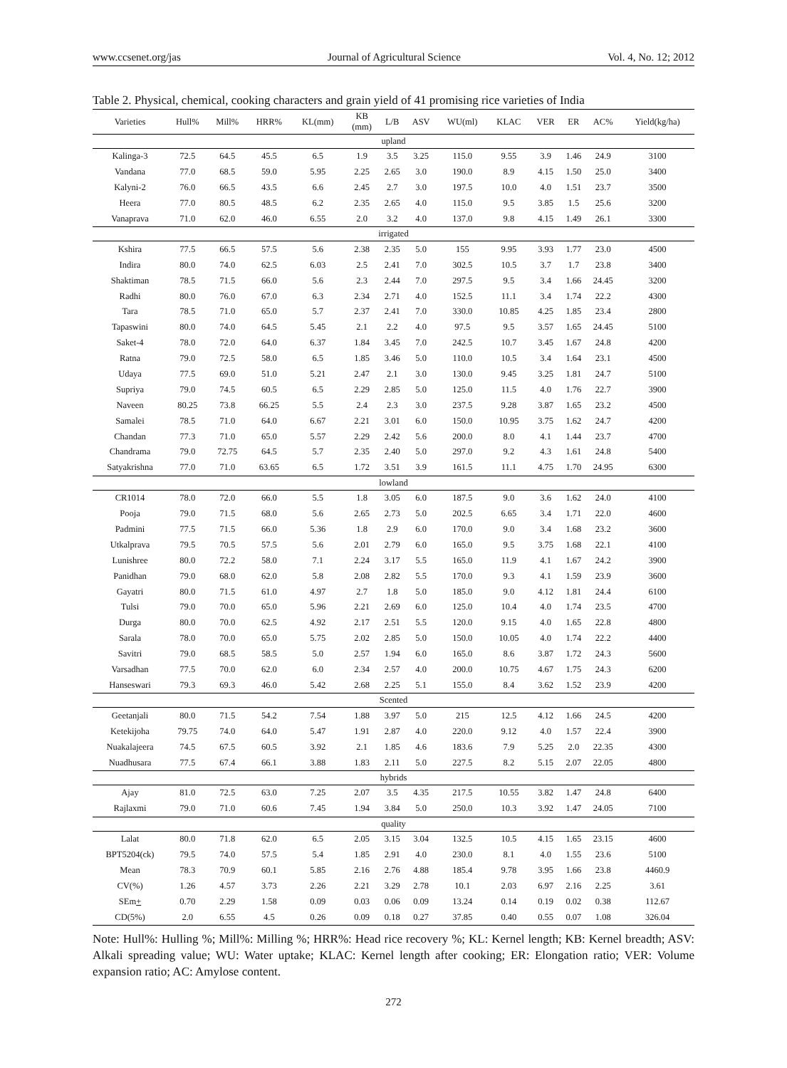www.ccsenet.org/jas Journal of Agricultural Science Vol. 4, No. 12; 2012
Table 2. Physical, chemical, cooking characters and grain yield of 41 promising rice varieties of India
| Varieties | Hull% | Mill% | HRR% | KL(mm) | KB (mm) | L/B | ASV | WU(ml) | KLAC | VER | ER | AC% | Yield(kg/ha) |
| --- | --- | --- | --- | --- | --- | --- | --- | --- | --- | --- | --- | --- | --- |
| upland | | | | | | | | | | | | | |
| Kalinga-3 | 72.5 | 64.5 | 45.5 | 6.5 | 1.9 | 3.5 | 3.25 | 115.0 | 9.55 | 3.9 | 1.46 | 24.9 | 3100 |
| Vandana | 77.0 | 68.5 | 59.0 | 5.95 | 2.25 | 2.65 | 3.0 | 190.0 | 8.9 | 4.15 | 1.50 | 25.0 | 3400 |
| Kalyni-2 | 76.0 | 66.5 | 43.5 | 6.6 | 2.45 | 2.7 | 3.0 | 197.5 | 10.0 | 4.0 | 1.51 | 23.7 | 3500 |
| Heera | 77.0 | 80.5 | 48.5 | 6.2 | 2.35 | 2.65 | 4.0 | 115.0 | 9.5 | 3.85 | 1.5 | 25.6 | 3200 |
| Vanaprava | 71.0 | 62.0 | 46.0 | 6.55 | 2.0 | 3.2 | 4.0 | 137.0 | 9.8 | 4.15 | 1.49 | 26.1 | 3300 |
| irrigated | | | | | | | | | | | | | |
| Kshira | 77.5 | 66.5 | 57.5 | 5.6 | 2.38 | 2.35 | 5.0 | 155 | 9.95 | 3.93 | 1.77 | 23.0 | 4500 |
| Indira | 80.0 | 74.0 | 62.5 | 6.03 | 2.5 | 2.41 | 7.0 | 302.5 | 10.5 | 3.7 | 1.7 | 23.8 | 3400 |
| Shaktiman | 78.5 | 71.5 | 66.0 | 5.6 | 2.3 | 2.44 | 7.0 | 297.5 | 9.5 | 3.4 | 1.66 | 24.45 | 3200 |
| Radhi | 80.0 | 76.0 | 67.0 | 6.3 | 2.34 | 2.71 | 4.0 | 152.5 | 11.1 | 3.4 | 1.74 | 22.2 | 4300 |
| Tara | 78.5 | 71.0 | 65.0 | 5.7 | 2.37 | 2.41 | 7.0 | 330.0 | 10.85 | 4.25 | 1.85 | 23.4 | 2800 |
| Tapaswini | 80.0 | 74.0 | 64.5 | 5.45 | 2.1 | 2.2 | 4.0 | 97.5 | 9.5 | 3.57 | 1.65 | 24.45 | 5100 |
| Saket-4 | 78.0 | 72.0 | 64.0 | 6.37 | 1.84 | 3.45 | 7.0 | 242.5 | 10.7 | 3.45 | 1.67 | 24.8 | 4200 |
| Ratna | 79.0 | 72.5 | 58.0 | 6.5 | 1.85 | 3.46 | 5.0 | 110.0 | 10.5 | 3.4 | 1.64 | 23.1 | 4500 |
| Udaya | 77.5 | 69.0 | 51.0 | 5.21 | 2.47 | 2.1 | 3.0 | 130.0 | 9.45 | 3.25 | 1.81 | 24.7 | 5100 |
| Supriya | 79.0 | 74.5 | 60.5 | 6.5 | 2.29 | 2.85 | 5.0 | 125.0 | 11.5 | 4.0 | 1.76 | 22.7 | 3900 |
| Naveen | 80.25 | 73.8 | 66.25 | 5.5 | 2.4 | 2.3 | 3.0 | 237.5 | 9.28 | 3.87 | 1.65 | 23.2 | 4500 |
| Samalei | 78.5 | 71.0 | 64.0 | 6.67 | 2.21 | 3.01 | 6.0 | 150.0 | 10.95 | 3.75 | 1.62 | 24.7 | 4200 |
| Chandan | 77.3 | 71.0 | 65.0 | 5.57 | 2.29 | 2.42 | 5.6 | 200.0 | 8.0 | 4.1 | 1.44 | 23.7 | 4700 |
| Chandrama | 79.0 | 72.75 | 64.5 | 5.7 | 2.35 | 2.40 | 5.0 | 297.0 | 9.2 | 4.3 | 1.61 | 24.8 | 5400 |
| Satyakrishna | 77.0 | 71.0 | 63.65 | 6.5 | 1.72 | 3.51 | 3.9 | 161.5 | 11.1 | 4.75 | 1.70 | 24.95 | 6300 |
| lowland | | | | | | | | | | | | | |
| CR1014 | 78.0 | 72.0 | 66.0 | 5.5 | 1.8 | 3.05 | 6.0 | 187.5 | 9.0 | 3.6 | 1.62 | 24.0 | 4100 |
| Pooja | 79.0 | 71.5 | 68.0 | 5.6 | 2.65 | 2.73 | 5.0 | 202.5 | 6.65 | 3.4 | 1.71 | 22.0 | 4600 |
| Padmini | 77.5 | 71.5 | 66.0 | 5.36 | 1.8 | 2.9 | 6.0 | 170.0 | 9.0 | 3.4 | 1.68 | 23.2 | 3600 |
| Utkalprava | 79.5 | 70.5 | 57.5 | 5.6 | 2.01 | 2.79 | 6.0 | 165.0 | 9.5 | 3.75 | 1.68 | 22.1 | 4100 |
| Lunishree | 80.0 | 72.2 | 58.0 | 7.1 | 2.24 | 3.17 | 5.5 | 165.0 | 11.9 | 4.1 | 1.67 | 24.2 | 3900 |
| Panidhan | 79.0 | 68.0 | 62.0 | 5.8 | 2.08 | 2.82 | 5.5 | 170.0 | 9.3 | 4.1 | 1.59 | 23.9 | 3600 |
| Gayatri | 80.0 | 71.5 | 61.0 | 4.97 | 2.7 | 1.8 | 5.0 | 185.0 | 9.0 | 4.12 | 1.81 | 24.4 | 6100 |
| Tulsi | 79.0 | 70.0 | 65.0 | 5.96 | 2.21 | 2.69 | 6.0 | 125.0 | 10.4 | 4.0 | 1.74 | 23.5 | 4700 |
| Durga | 80.0 | 70.0 | 62.5 | 4.92 | 2.17 | 2.51 | 5.5 | 120.0 | 9.15 | 4.0 | 1.65 | 22.8 | 4800 |
| Sarala | 78.0 | 70.0 | 65.0 | 5.75 | 2.02 | 2.85 | 5.0 | 150.0 | 10.05 | 4.0 | 1.74 | 22.2 | 4400 |
| Savitri | 79.0 | 68.5 | 58.5 | 5.0 | 2.57 | 1.94 | 6.0 | 165.0 | 8.6 | 3.87 | 1.72 | 24.3 | 5600 |
| Varsadhan | 77.5 | 70.0 | 62.0 | 6.0 | 2.34 | 2.57 | 4.0 | 200.0 | 10.75 | 4.67 | 1.75 | 24.3 | 6200 |
| Hanseswari | 79.3 | 69.3 | 46.0 | 5.42 | 2.68 | 2.25 | 5.1 | 155.0 | 8.4 | 3.62 | 1.52 | 23.9 | 4200 |
| Scented | | | | | | | | | | | | | |
| Geetanjali | 80.0 | 71.5 | 54.2 | 7.54 | 1.88 | 3.97 | 5.0 | 215 | 12.5 | 4.12 | 1.66 | 24.5 | 4200 |
| Ketekijoha | 79.75 | 74.0 | 64.0 | 5.47 | 1.91 | 2.87 | 4.0 | 220.0 | 9.12 | 4.0 | 1.57 | 22.4 | 3900 |
| Nuakalajeera | 74.5 | 67.5 | 60.5 | 3.92 | 2.1 | 1.85 | 4.6 | 183.6 | 7.9 | 5.25 | 2.0 | 22.35 | 4300 |
| Nuadhusara | 77.5 | 67.4 | 66.1 | 3.88 | 1.83 | 2.11 | 5.0 | 227.5 | 8.2 | 5.15 | 2.07 | 22.05 | 4800 |
| hybrids | | | | | | | | | | | | | |
| Ajay | 81.0 | 72.5 | 63.0 | 7.25 | 2.07 | 3.5 | 4.35 | 217.5 | 10.55 | 3.82 | 1.47 | 24.8 | 6400 |
| Rajlaxmi | 79.0 | 71.0 | 60.6 | 7.45 | 1.94 | 3.84 | 5.0 | 250.0 | 10.3 | 3.92 | 1.47 | 24.05 | 7100 |
| quality | | | | | | | | | | | | | |
| Lalat | 80.0 | 71.8 | 62.0 | 6.5 | 2.05 | 3.15 | 3.04 | 132.5 | 10.5 | 4.15 | 1.65 | 23.15 | 4600 |
| BPT5204(ck) | 79.5 | 74.0 | 57.5 | 5.4 | 1.85 | 2.91 | 4.0 | 230.0 | 8.1 | 4.0 | 1.55 | 23.6 | 5100 |
| Mean | 78.3 | 70.9 | 60.1 | 5.85 | 2.16 | 2.76 | 4.88 | 185.4 | 9.78 | 3.95 | 1.66 | 23.8 | 4460.9 |
| CV(%) | 1.26 | 4.57 | 3.73 | 2.26 | 2.21 | 3.29 | 2.78 | 10.1 | 2.03 | 6.97 | 2.16 | 2.25 | 3.61 |
| SEm + | 0.70 | 2.29 | 1.58 | 0.09 | 0.03 | 0.06 | 0.09 | 13.24 | 0.14 | 0.19 | 0.02 | 0.38 | 112.67 |
| CD(5%) | 2.0 | 6.55 | 4.5 | 0.26 | 0.09 | 0.18 | 0.27 | 37.85 | 0.40 | 0.55 | 0.07 | 1.08 | 326.04 |
Note: Hull%: Hulling %; Mill%: Milling %; HRR%: Head rice recovery %; KL: Kernel length; KB: Kernel breadth; ASV: Alkali spreading value; WU: Water uptake; KLAC: Kernel length after cooking; ER: Elongation ratio; VER: Volume expansion ratio; AC: Amylose content.
272